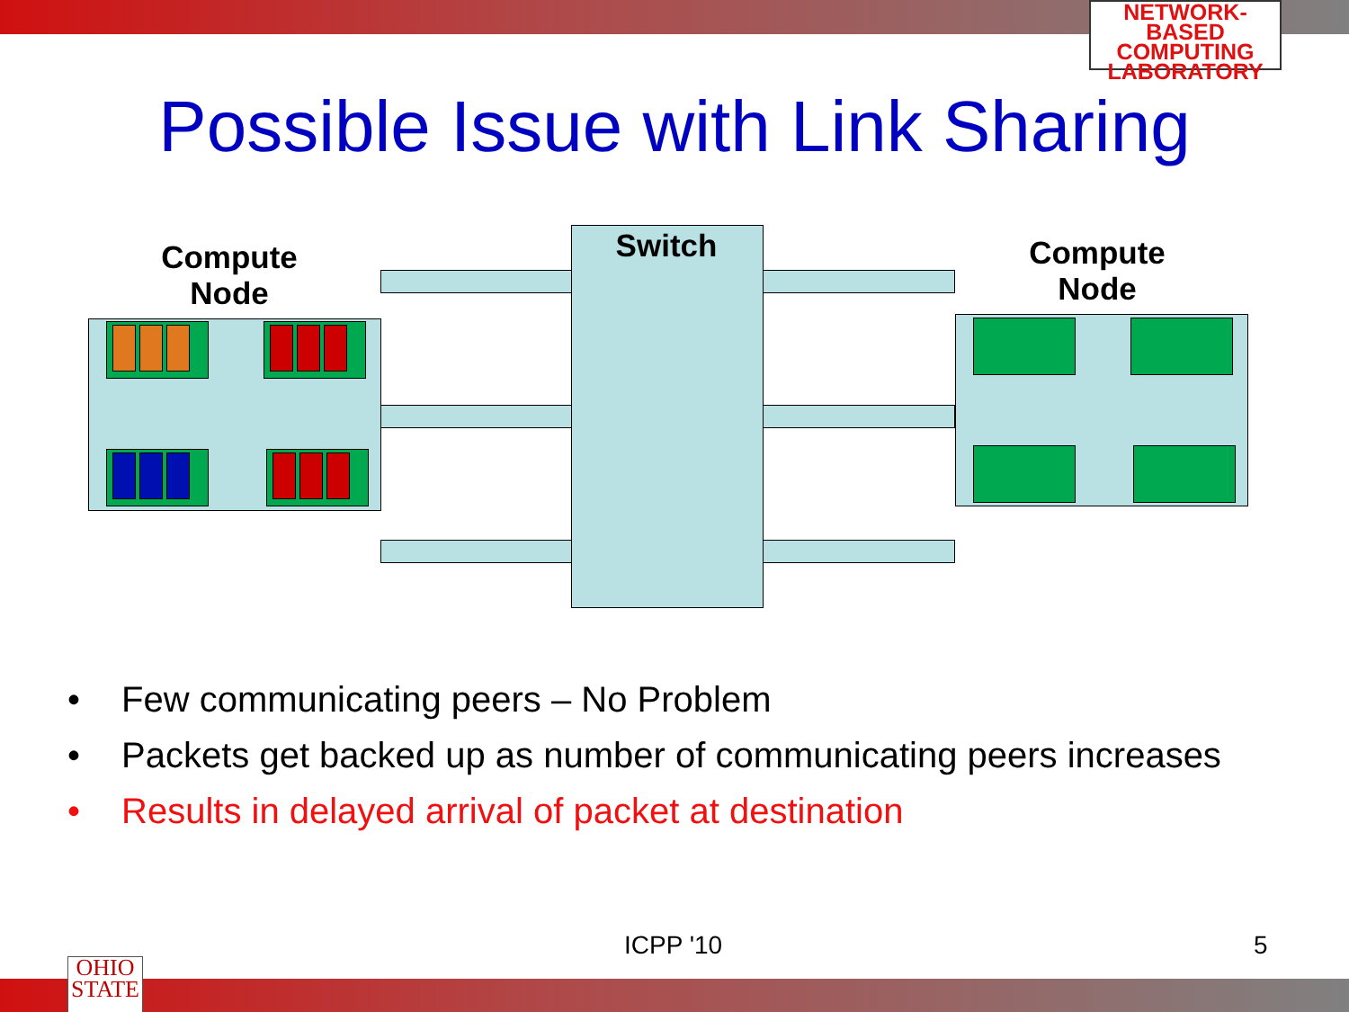NETWORK-BASED
COMPUTING
LABORATORY
Possible Issue with Link Sharing
Switch
Compute
Node
Compute
Node
• Few communicating peers – No Problem
• Packets get backed up as number of communicating peers increases
• Results in delayed arrival of packet at destination
ICPP '10 5
OHIO
STATE